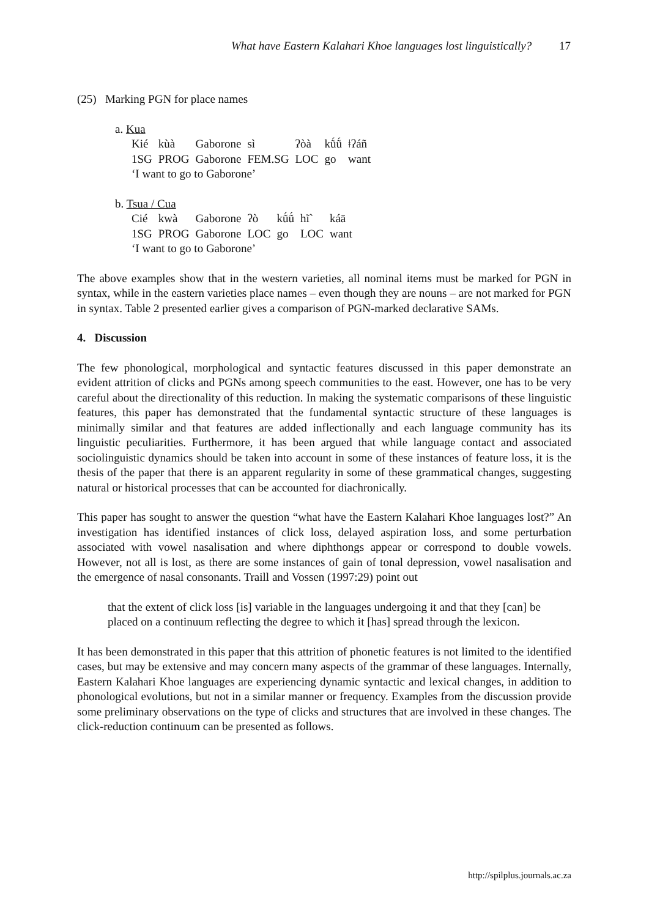What have Eastern Kalahari Khoe languages lost linguistically? 17
(25) Marking PGN for place names
a. Kua
| Kié | kùà | Gaborone | sì | ʔòà | kṹṹ | ǂʔáñ |
| 1SG | PROG | Gaborone | FEM.SG | LOC | go | want |
| ‘I want to go to Gaborone’ | | | | | | |
b. Tsua / Cua
| Cié | kwà | Gaborone | ʔò | kṹṹ | hĩ` | káā |
| 1SG | PROG | Gaborone | LOC | go | LOC | want |
| ‘I want to go to Gaborone’ | | | | | | |
The above examples show that in the western varieties, all nominal items must be marked for PGN in syntax, while in the eastern varieties place names – even though they are nouns – are not marked for PGN in syntax. Table 2 presented earlier gives a comparison of PGN-marked declarative SAMs.
4. Discussion
The few phonological, morphological and syntactic features discussed in this paper demonstrate an evident attrition of clicks and PGNs among speech communities to the east. However, one has to be very careful about the directionality of this reduction. In making the systematic comparisons of these linguistic features, this paper has demonstrated that the fundamental syntactic structure of these languages is minimally similar and that features are added inflectionally and each language community has its linguistic peculiarities. Furthermore, it has been argued that while language contact and associated sociolinguistic dynamics should be taken into account in some of these instances of feature loss, it is the thesis of the paper that there is an apparent regularity in some of these grammatical changes, suggesting natural or historical processes that can be accounted for diachronically.
This paper has sought to answer the question “what have the Eastern Kalahari Khoe languages lost?” An investigation has identified instances of click loss, delayed aspiration loss, and some perturbation associated with vowel nasalisation and where diphthongs appear or correspond to double vowels. However, not all is lost, as there are some instances of gain of tonal depression, vowel nasalisation and the emergence of nasal consonants. Traill and Vossen (1997:29) point out
that the extent of click loss [is] variable in the languages undergoing it and that they [can] be placed on a continuum reflecting the degree to which it [has] spread through the lexicon.
It has been demonstrated in this paper that this attrition of phonetic features is not limited to the identified cases, but may be extensive and may concern many aspects of the grammar of these languages. Internally, Eastern Kalahari Khoe languages are experiencing dynamic syntactic and lexical changes, in addition to phonological evolutions, but not in a similar manner or frequency. Examples from the discussion provide some preliminary observations on the type of clicks and structures that are involved in these changes. The click-reduction continuum can be presented as follows.
http://spilplus.journals.ac.za